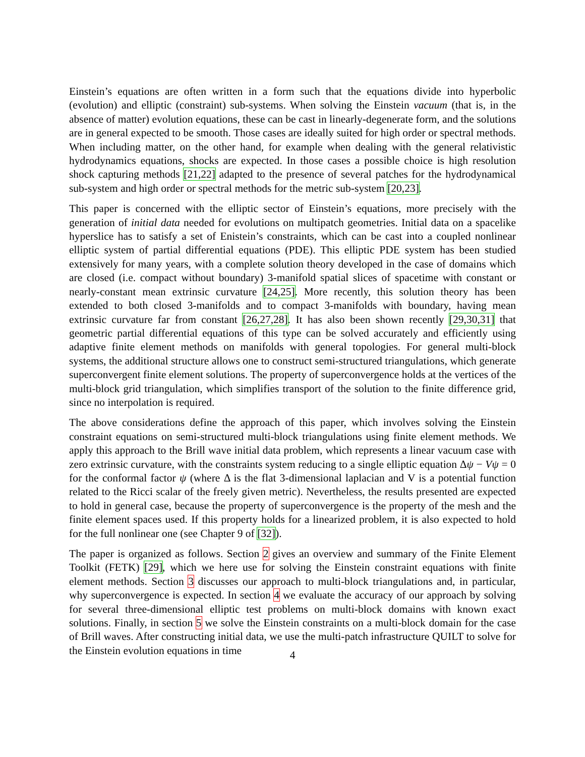Einstein’s equations are often written in a form such that the equations divide into hyperbolic (evolution) and elliptic (constraint) sub-systems. When solving the Einstein vacuum (that is, in the absence of matter) evolution equations, these can be cast in linearly-degenerate form, and the solutions are in general expected to be smooth. Those cases are ideally suited for high order or spectral methods. When including matter, on the other hand, for example when dealing with the general relativistic hydrodynamics equations, shocks are expected. In those cases a possible choice is high resolution shock capturing methods [21,22] adapted to the presence of several patches for the hydrodynamical sub-system and high order or spectral methods for the metric sub-system [20,23].
This paper is concerned with the elliptic sector of Einstein’s equations, more precisely with the generation of initial data needed for evolutions on multipatch geometries. Initial data on a spacelike hyperslice has to satisfy a set of Enistein’s constraints, which can be cast into a coupled nonlinear elliptic system of partial differential equations (PDE). This elliptic PDE system has been studied extensively for many years, with a complete solution theory developed in the case of domains which are closed (i.e. compact without boundary) 3-manifold spatial slices of spacetime with constant or nearly-constant mean extrinsic curvature [24,25]. More recently, this solution theory has been extended to both closed 3-manifolds and to compact 3-manifolds with boundary, having mean extrinsic curvature far from constant [26,27,28]. It has also been shown recently [29,30,31] that geometric partial differential equations of this type can be solved accurately and efficiently using adaptive finite element methods on manifolds with general topologies. For general multi-block systems, the additional structure allows one to construct semi-structured triangulations, which generate superconvergent finite element solutions. The property of superconvergence holds at the vertices of the multi-block grid triangulation, which simplifies transport of the solution to the finite difference grid, since no interpolation is required.
The above considerations define the approach of this paper, which involves solving the Einstein constraint equations on semi-structured multi-block triangulations using finite element methods. We apply this approach to the Brill wave initial data problem, which represents a linear vacuum case with zero extrinsic curvature, with the constraints system reducing to a single elliptic equation Δψ − Vψ = 0 for the conformal factor ψ (where Δ is the flat 3-dimensional laplacian and V is a potential function related to the Ricci scalar of the freely given metric). Nevertheless, the results presented are expected to hold in general case, because the property of superconvergence is the property of the mesh and the finite element spaces used. If this property holds for a linearized problem, it is also expected to hold for the full nonlinear one (see Chapter 9 of [32]).
The paper is organized as follows. Section 2 gives an overview and summary of the Finite Element Toolkit (FETK) [29], which we here use for solving the Einstein constraint equations with finite element methods. Section 3 discusses our approach to multi-block triangulations and, in particular, why superconvergence is expected. In section 4 we evaluate the accuracy of our approach by solving for several three-dimensional elliptic test problems on multi-block domains with known exact solutions. Finally, in section 5 we solve the Einstein constraints on a multi-block domain for the case of Brill waves. After constructing initial data, we use the multi-patch infrastructure QUILT to solve for the Einstein evolution equations in time
4